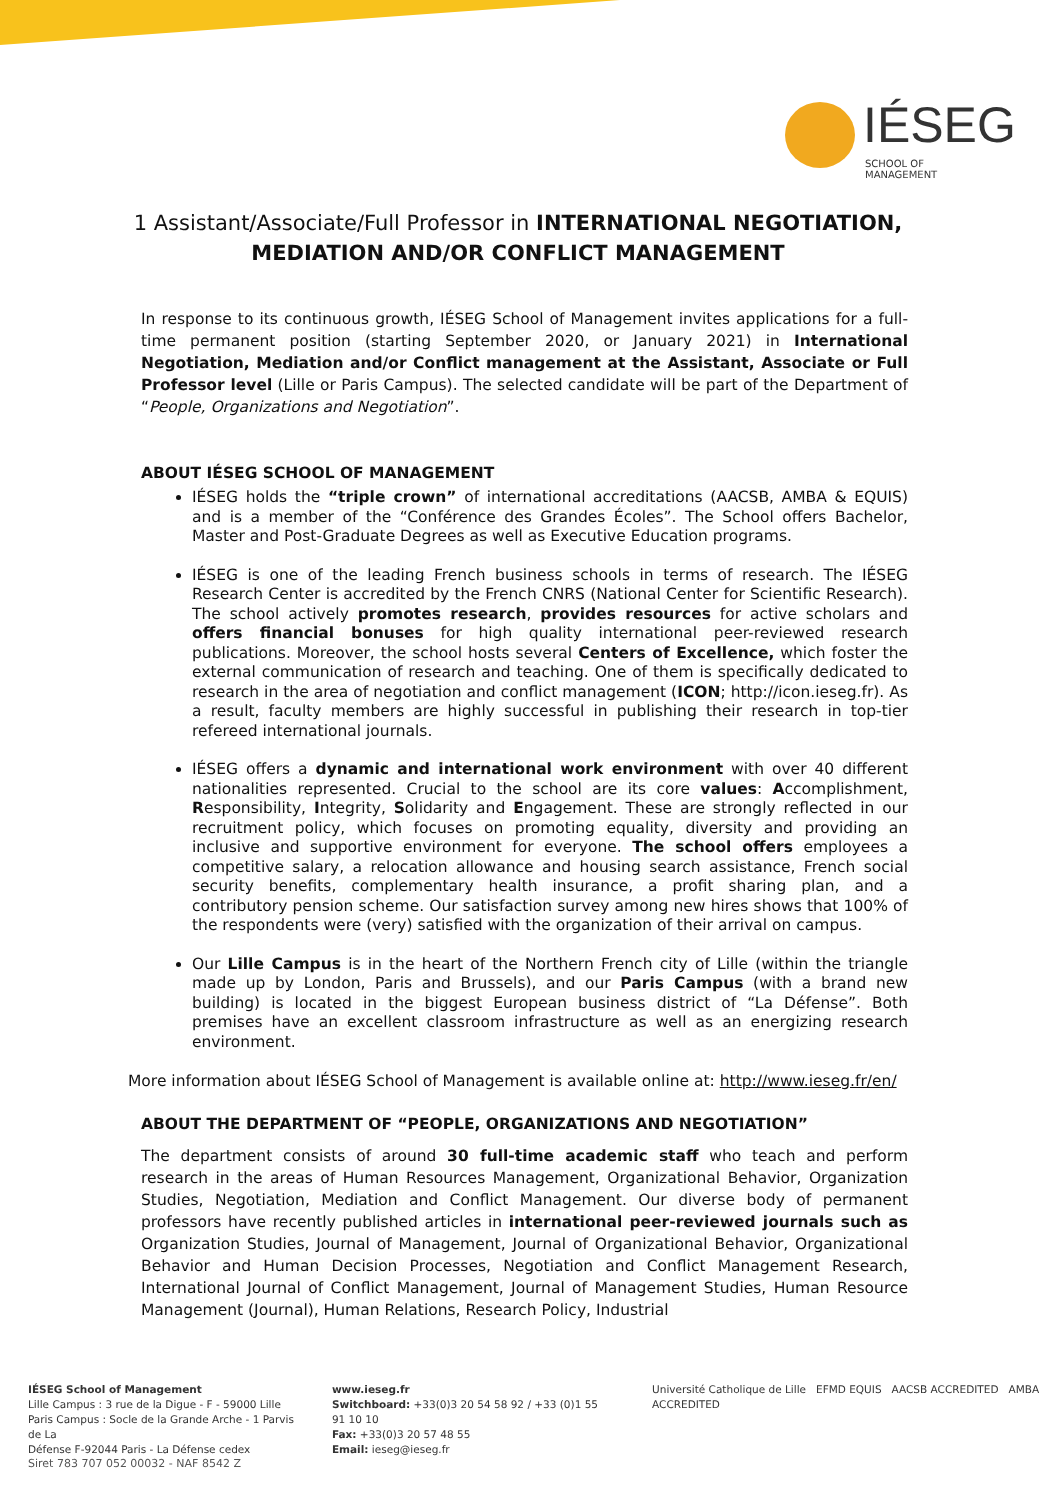IÉSEG
SCHOOL OF MANAGEMENT
1 Assistant/Associate/Full Professor in INTERNATIONAL NEGOTIATION, MEDIATION AND/OR CONFLICT MANAGEMENT
In response to its continuous growth, IÉSEG School of Management invites applications for a full-time permanent position (starting September 2020, or January 2021) in International Negotiation, Mediation and/or Conflict management at the Assistant, Associate or Full Professor level (Lille or Paris Campus). The selected candidate will be part of the Department of “People, Organizations and Negotiation”.
ABOUT IÉSEG SCHOOL OF MANAGEMENT
IÉSEG holds the “triple crown” of international accreditations (AACSB, AMBA & EQUIS) and is a member of the “Conférence des Grandes Écoles”. The School offers Bachelor, Master and Post-Graduate Degrees as well as Executive Education programs.
IÉSEG is one of the leading French business schools in terms of research. The IÉSEG Research Center is accredited by the French CNRS (National Center for Scientific Research). The school actively promotes research, provides resources for active scholars and offers financial bonuses for high quality international peer-reviewed research publications. Moreover, the school hosts several Centers of Excellence, which foster the external communication of research and teaching. One of them is specifically dedicated to research in the area of negotiation and conflict management (ICON; http://icon.ieseg.fr). As a result, faculty members are highly successful in publishing their research in top-tier refereed international journals.
IÉSEG offers a dynamic and international work environment with over 40 different nationalities represented. Crucial to the school are its core values: Accomplishment, Responsibility, Integrity, Solidarity and Engagement. These are strongly reflected in our recruitment policy, which focuses on promoting equality, diversity and providing an inclusive and supportive environment for everyone. The school offers employees a competitive salary, a relocation allowance and housing search assistance, French social security benefits, complementary health insurance, a profit sharing plan, and a contributory pension scheme. Our satisfaction survey among new hires shows that 100% of the respondents were (very) satisfied with the organization of their arrival on campus.
Our Lille Campus is in the heart of the Northern French city of Lille (within the triangle made up by London, Paris and Brussels), and our Paris Campus (with a brand new building) is located in the biggest European business district of “La Défense”. Both premises have an excellent classroom infrastructure as well as an energizing research environment.
More information about IÉSEG School of Management is available online at: http://www.ieseg.fr/en/
ABOUT THE DEPARTMENT OF “PEOPLE, ORGANIZATIONS AND NEGOTIATION”
The department consists of around 30 full-time academic staff who teach and perform research in the areas of Human Resources Management, Organizational Behavior, Organization Studies, Negotiation, Mediation and Conflict Management. Our diverse body of permanent professors have recently published articles in international peer-reviewed journals such as Organization Studies, Journal of Management, Journal of Organizational Behavior, Organizational Behavior and Human Decision Processes, Negotiation and Conflict Management Research, International Journal of Conflict Management, Journal of Management Studies, Human Resource Management (Journal), Human Relations, Research Policy, Industrial
IÉSEG School of Management
Lille Campus : 3 rue de la Digue - F - 59000 Lille
Paris Campus : Socle de la Grande Arche - 1 Parvis de La
Défense F-92044 Paris - La Défense cedex
www.ieseg.fr
Switchboard: +33(0)3 20 54 58 92 / +33 (0)1 55 91 10 10
Fax: +33(0)3 20 57 48 55
Email: ieseg@ieseg.fr
Université Catholique de Lille EFMD EQUIS AACSB ACCREDITED AMBA ACCREDITED
Siret 783 707 052 00032 - NAF 8542 Z